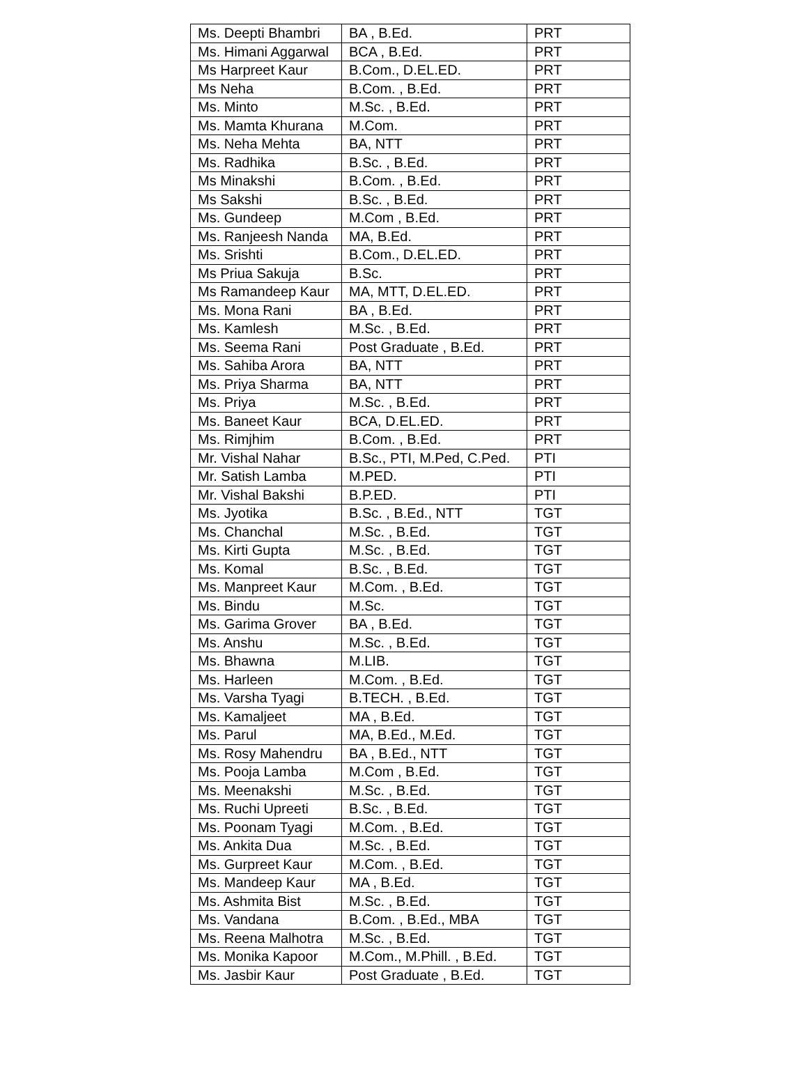| Ms. Deepti Bhambri | BA , B.Ed. | PRT |
| Ms. Himani Aggarwal | BCA , B.Ed. | PRT |
| Ms Harpreet Kaur | B.Com., D.EL.ED. | PRT |
| Ms Neha | B.Com. , B.Ed. | PRT |
| Ms. Minto | M.Sc. , B.Ed. | PRT |
| Ms. Mamta Khurana | M.Com. | PRT |
| Ms. Neha Mehta | BA, NTT | PRT |
| Ms. Radhika | B.Sc. , B.Ed. | PRT |
| Ms Minakshi | B.Com. , B.Ed. | PRT |
| Ms Sakshi | B.Sc. , B.Ed. | PRT |
| Ms. Gundeep | M.Com , B.Ed. | PRT |
| Ms. Ranjeesh Nanda | MA, B.Ed. | PRT |
| Ms. Srishti | B.Com., D.EL.ED. | PRT |
| Ms Priua Sakuja | B.Sc. | PRT |
| Ms Ramandeep Kaur | MA, MTT, D.EL.ED. | PRT |
| Ms. Mona Rani | BA , B.Ed. | PRT |
| Ms. Kamlesh | M.Sc. , B.Ed. | PRT |
| Ms. Seema Rani | Post Graduate , B.Ed. | PRT |
| Ms. Sahiba Arora | BA, NTT | PRT |
| Ms. Priya Sharma | BA, NTT | PRT |
| Ms. Priya | M.Sc. , B.Ed. | PRT |
| Ms. Baneet Kaur | BCA, D.EL.ED. | PRT |
| Ms. Rimjhim | B.Com. , B.Ed. | PRT |
| Mr. Vishal Nahar | B.Sc., PTI, M.Ped, C.Ped. | PTI |
| Mr. Satish Lamba | M.PED. | PTI |
| Mr. Vishal Bakshi | B.P.ED. | PTI |
| Ms. Jyotika | B.Sc. , B.Ed., NTT | TGT |
| Ms. Chanchal | M.Sc. , B.Ed. | TGT |
| Ms. Kirti Gupta | M.Sc. , B.Ed. | TGT |
| Ms. Komal | B.Sc. , B.Ed. | TGT |
| Ms. Manpreet Kaur | M.Com. , B.Ed. | TGT |
| Ms. Bindu | M.Sc. | TGT |
| Ms. Garima Grover | BA , B.Ed. | TGT |
| Ms. Anshu | M.Sc. , B.Ed. | TGT |
| Ms. Bhawna | M.LIB. | TGT |
| Ms. Harleen | M.Com. , B.Ed. | TGT |
| Ms. Varsha Tyagi | B.TECH. , B.Ed. | TGT |
| Ms. Kamaljeet | MA , B.Ed. | TGT |
| Ms. Parul | MA, B.Ed., M.Ed. | TGT |
| Ms. Rosy Mahendru | BA , B.Ed., NTT | TGT |
| Ms. Pooja Lamba | M.Com , B.Ed. | TGT |
| Ms. Meenakshi | M.Sc. , B.Ed. | TGT |
| Ms. Ruchi Upreeti | B.Sc. , B.Ed. | TGT |
| Ms. Poonam Tyagi | M.Com. , B.Ed. | TGT |
| Ms. Ankita Dua | M.Sc. , B.Ed. | TGT |
| Ms. Gurpreet Kaur | M.Com. , B.Ed. | TGT |
| Ms. Mandeep Kaur | MA , B.Ed. | TGT |
| Ms. Ashmita Bist | M.Sc. , B.Ed. | TGT |
| Ms. Vandana | B.Com. , B.Ed., MBA | TGT |
| Ms. Reena Malhotra | M.Sc. , B.Ed. | TGT |
| Ms. Monika Kapoor | M.Com., M.Phill. , B.Ed. | TGT |
| Ms. Jasbir Kaur | Post Graduate , B.Ed. | TGT |